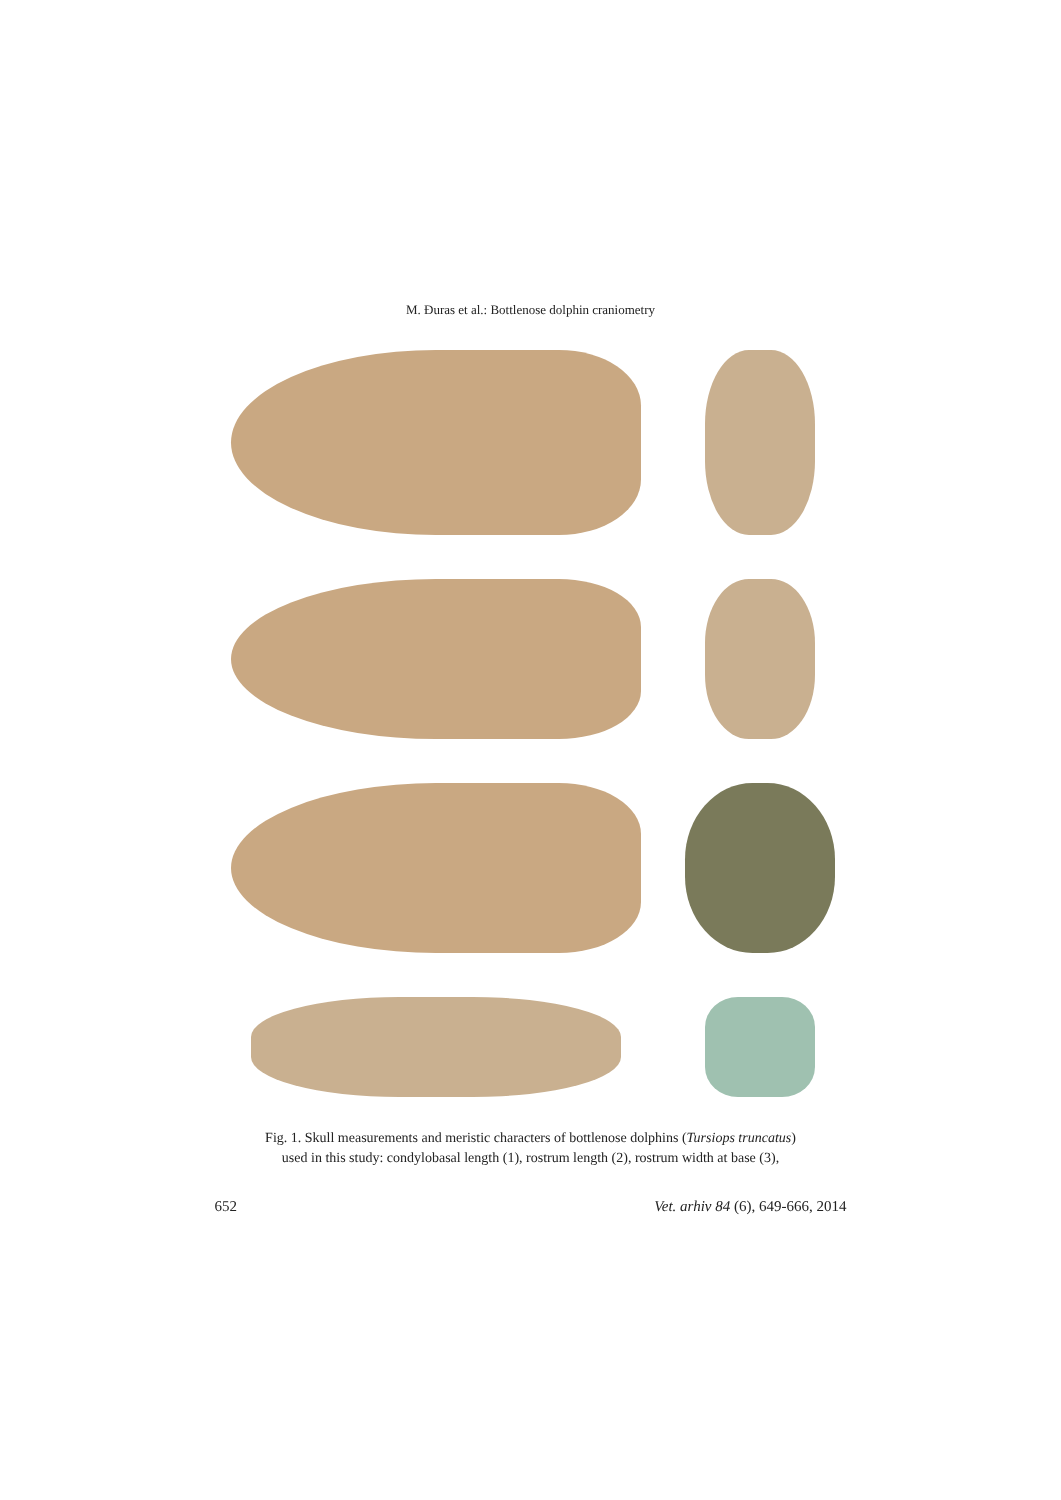M. Đuras et al.: Bottlenose dolphin craniometry
Fig. 1. Skull measurements and meristic characters of bottlenose dolphins (Tursiops truncatus)
used in this study: condylobasal length (1), rostrum length (2), rostrum width at base (3),
652 Vet. arhiv 84 (6), 649-666, 2014